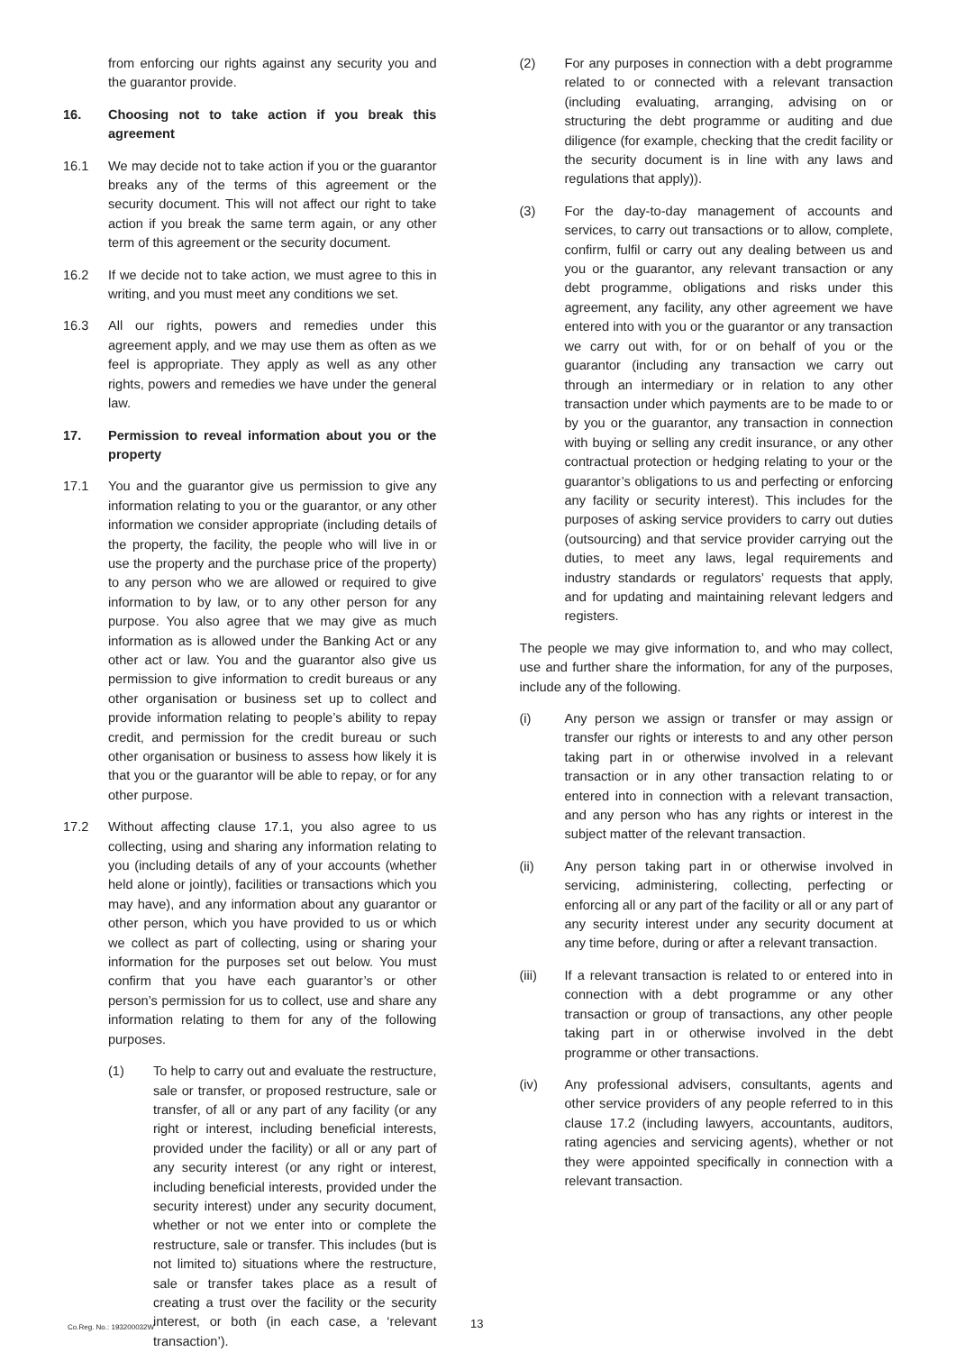from enforcing our rights against any security you and the guarantor provide.
16. Choosing not to take action if you break this agreement
16.1 We may decide not to take action if you or the guarantor breaks any of the terms of this agreement or the security document. This will not affect our right to take action if you break the same term again, or any other term of this agreement or the security document.
16.2 If we decide not to take action, we must agree to this in writing, and you must meet any conditions we set.
16.3 All our rights, powers and remedies under this agreement apply, and we may use them as often as we feel is appropriate. They apply as well as any other rights, powers and remedies we have under the general law.
17. Permission to reveal information about you or the property
17.1 You and the guarantor give us permission to give any information relating to you or the guarantor, or any other information we consider appropriate (including details of the property, the facility, the people who will live in or use the property and the purchase price of the property) to any person who we are allowed or required to give information to by law, or to any other person for any purpose. You also agree that we may give as much information as is allowed under the Banking Act or any other act or law. You and the guarantor also give us permission to give information to credit bureaus or any other organisation or business set up to collect and provide information relating to people’s ability to repay credit, and permission for the credit bureau or such other organisation or business to assess how likely it is that you or the guarantor will be able to repay, or for any other purpose.
17.2 Without affecting clause 17.1, you also agree to us collecting, using and sharing any information relating to you (including details of any of your accounts (whether held alone or jointly), facilities or transactions which you may have), and any information about any guarantor or other person, which you have provided to us or which we collect as part of collecting, using or sharing your information for the purposes set out below. You must confirm that you have each guarantor’s or other person’s permission for us to collect, use and share any information relating to them for any of the following purposes.
(1) To help to carry out and evaluate the restructure, sale or transfer, or proposed restructure, sale or transfer, of all or any part of any facility (or any right or interest, including beneficial interests, provided under the facility) or all or any part of any security interest (or any right or interest, including beneficial interests, provided under the security interest) under any security document, whether or not we enter into or complete the restructure, sale or transfer. This includes (but is not limited to) situations where the restructure, sale or transfer takes place as a result of creating a trust over the facility or the security interest, or both (in each case, a ‘relevant transaction’).
(2) For any purposes in connection with a debt programme related to or connected with a relevant transaction (including evaluating, arranging, advising on or structuring the debt programme or auditing and due diligence (for example, checking that the credit facility or the security document is in line with any laws and regulations that apply)).
(3) For the day-to-day management of accounts and services, to carry out transactions or to allow, complete, confirm, fulfil or carry out any dealing between us and you or the guarantor, any relevant transaction or any debt programme, obligations and risks under this agreement, any facility, any other agreement we have entered into with you or the guarantor or any transaction we carry out with, for or on behalf of you or the guarantor (including any transaction we carry out through an intermediary or in relation to any other transaction under which payments are to be made to or by you or the guarantor, any transaction in connection with buying or selling any credit insurance, or any other contractual protection or hedging relating to your or the guarantor’s obligations to us and perfecting or enforcing any facility or security interest). This includes for the purposes of asking service providers to carry out duties (outsourcing) and that service provider carrying out the duties, to meet any laws, legal requirements and industry standards or regulators’ requests that apply, and for updating and maintaining relevant ledgers and registers.
The people we may give information to, and who may collect, use and further share the information, for any of the purposes, include any of the following.
(i) Any person we assign or transfer or may assign or transfer our rights or interests to and any other person taking part in or otherwise involved in a relevant transaction or in any other transaction relating to or entered into in connection with a relevant transaction, and any person who has any rights or interest in the subject matter of the relevant transaction.
(ii) Any person taking part in or otherwise involved in servicing, administering, collecting, perfecting or enforcing all or any part of the facility or all or any part of any security interest under any security document at any time before, during or after a relevant transaction.
(iii) If a relevant transaction is related to or entered into in connection with a debt programme or any other transaction or group of transactions, any other people taking part in or otherwise involved in the debt programme or other transactions.
(iv) Any professional advisers, consultants, agents and other service providers of any people referred to in this clause 17.2 (including lawyers, accountants, auditors, rating agencies and servicing agents), whether or not they were appointed specifically in connection with a relevant transaction.
Co.Reg. No.: 193200032W 13